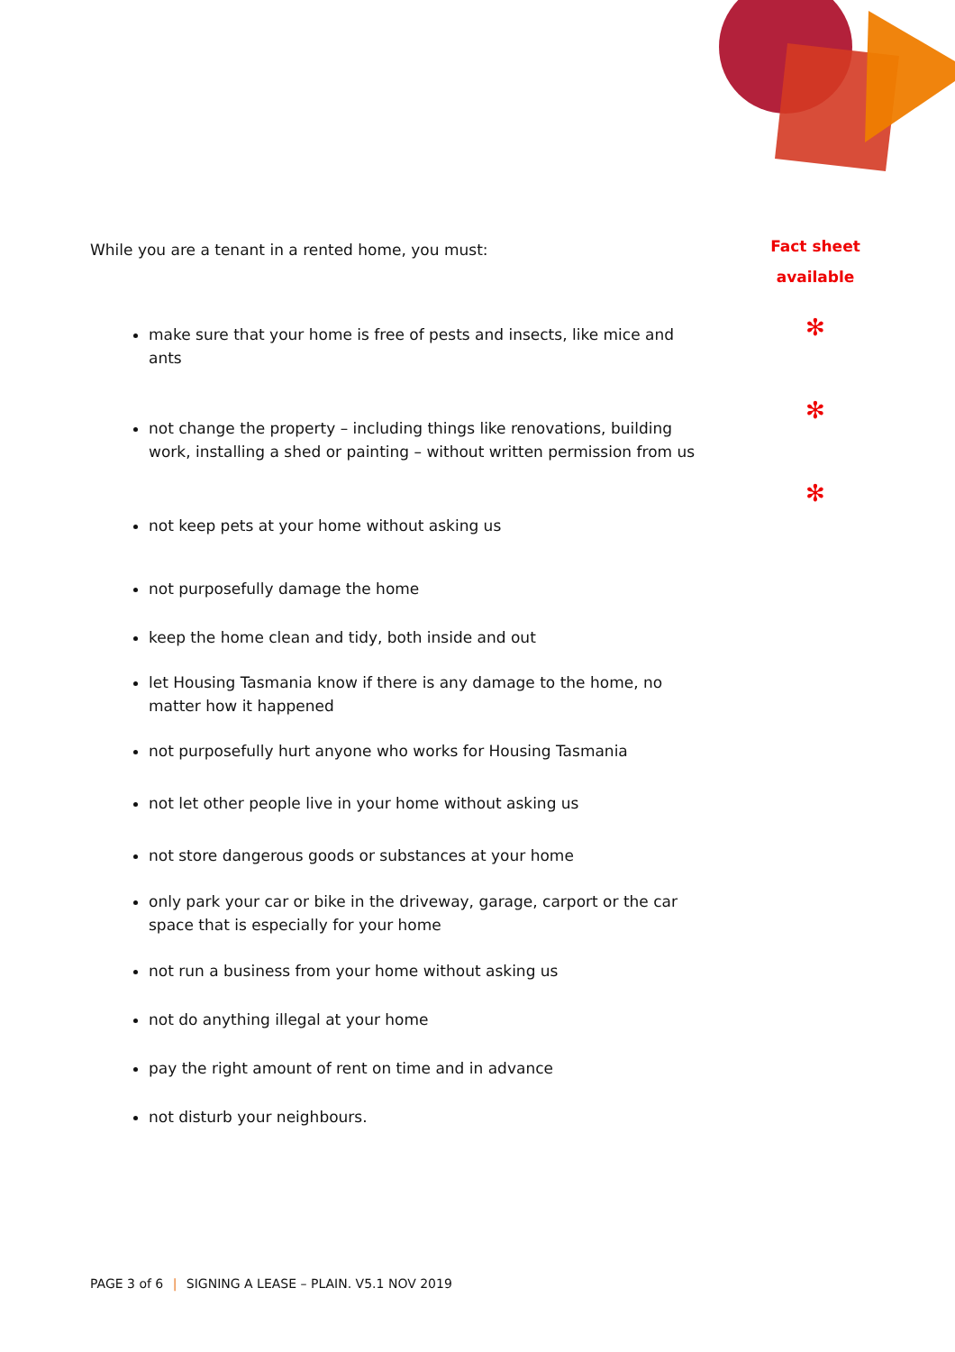Fact sheet
available
✻
✻
✻
While you are a tenant in a rented home, you must:
make sure that your home is free of pests and insects, like mice and ants
not change the property – including things like renovations, building work, installing a shed or painting – without written permission from us
not keep pets at your home without asking us
not purposefully damage the home
keep the home clean and tidy, both inside and out
let Housing Tasmania know if there is any damage to the home, no matter how it happened
not purposefully hurt anyone who works for Housing Tasmania
not let other people live in your home without asking us
not store dangerous goods or substances at your home
only park your car or bike in the driveway, garage, carport or the car space that is especially for your home
not run a business from your home without asking us
not do anything illegal at your home
pay the right amount of rent on time and in advance
not disturb your neighbours.
PAGE 3 of 6 | SIGNING A LEASE – PLAIN. V5.1 NOV 2019